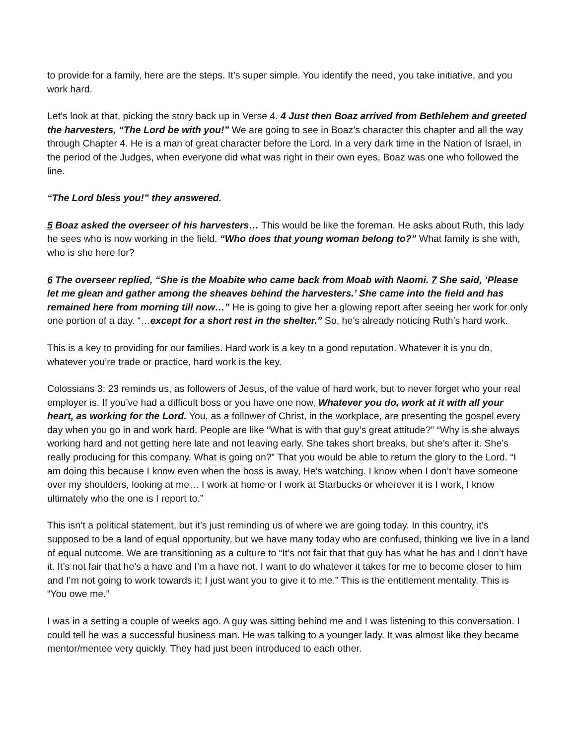to provide for a family, here are the steps. It’s super simple. You identify the need, you take initiative, and you work hard.
Let’s look at that, picking the story back up in Verse 4. 4 Just then Boaz arrived from Bethlehem and greeted the harvesters, “The Lord be with you!” We are going to see in Boaz’s character this chapter and all the way through Chapter 4. He is a man of great character before the Lord. In a very dark time in the Nation of Israel, in the period of the Judges, when everyone did what was right in their own eyes, Boaz was one who followed the line.
“The Lord bless you!” they answered.
5 Boaz asked the overseer of his harvesters… This would be like the foreman. He asks about Ruth, this lady he sees who is now working in the field. “Who does that young woman belong to?” What family is she with, who is she here for?
6 The overseer replied, “She is the Moabite who came back from Moab with Naomi. 7 She said, ‘Please let me glean and gather among the sheaves behind the harvesters.’ She came into the field and has remained here from morning till now…” He is going to give her a glowing report after seeing her work for only one portion of a day. “…except for a short rest in the shelter.” So, he’s already noticing Ruth’s hard work.
This is a key to providing for our families. Hard work is a key to a good reputation. Whatever it is you do, whatever you’re trade or practice, hard work is the key.
Colossians 3: 23 reminds us, as followers of Jesus, of the value of hard work, but to never forget who your real employer is. If you’ve had a difficult boss or you have one now, Whatever you do, work at it with all your heart, as working for the Lord. You, as a follower of Christ, in the workplace, are presenting the gospel every day when you go in and work hard. People are like “What is with that guy’s great attitude?” “Why is she always working hard and not getting here late and not leaving early. She takes short breaks, but she’s after it. She’s really producing for this company. What is going on?” That you would be able to return the glory to the Lord. “I am doing this because I know even when the boss is away, He’s watching. I know when I don’t have someone over my shoulders, looking at me… I work at home or I work at Starbucks or wherever it is I work, I know ultimately who the one is I report to.”
This isn’t a political statement, but it’s just reminding us of where we are going today. In this country, it’s supposed to be a land of equal opportunity, but we have many today who are confused, thinking we live in a land of equal outcome. We are transitioning as a culture to “It’s not fair that that guy has what he has and I don’t have it. It’s not fair that he’s a have and I’m a have not. I want to do whatever it takes for me to become closer to him and I’m not going to work towards it; I just want you to give it to me.” This is the entitlement mentality. This is “You owe me.”
I was in a setting a couple of weeks ago. A guy was sitting behind me and I was listening to this conversation. I could tell he was a successful business man. He was talking to a younger lady. It was almost like they became mentor/mentee very quickly. They had just been introduced to each other.